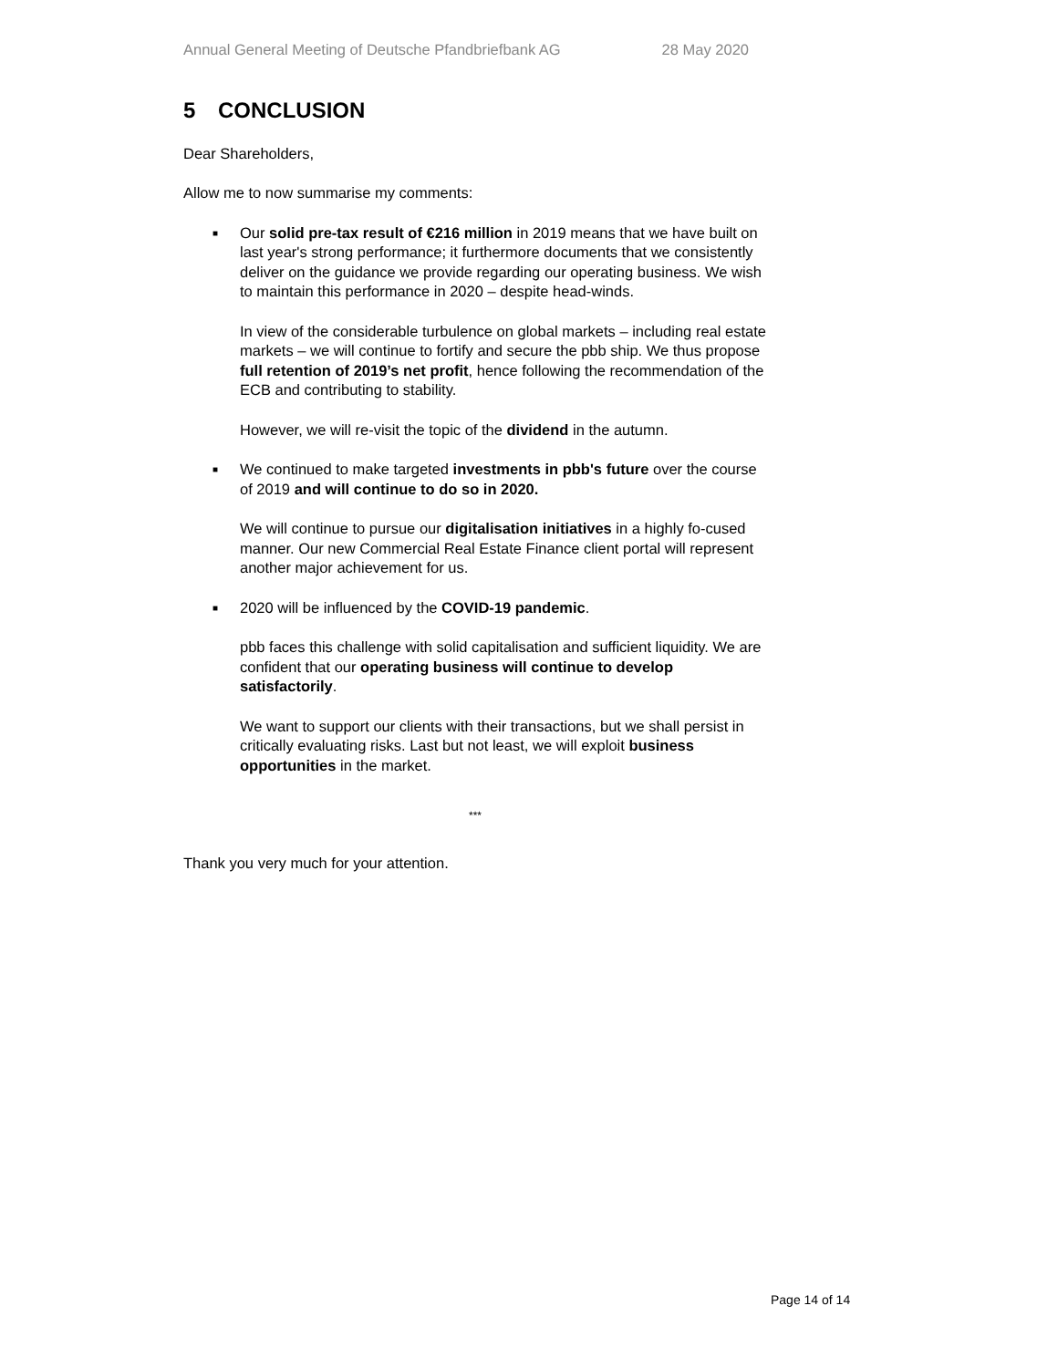Annual General Meeting of Deutsche Pfandbriefbank AG 28 May 2020
5 CONCLUSION
Dear Shareholders,
Allow me to now summarise my comments:
■ Our solid pre-tax result of €216 million in 2019 means that we have built on last year's strong performance; it furthermore documents that we consistently deliver on the guidance we provide regarding our operating business. We wish to maintain this performance in 2020 – despite head-winds.
In view of the considerable turbulence on global markets – including real estate markets – we will continue to fortify and secure the pbb ship. We thus propose full retention of 2019’s net profit, hence following the recommendation of the ECB and contributing to stability.
However, we will re-visit the topic of the dividend in the autumn.
■ We continued to make targeted investments in pbb's future over the course of 2019 and will continue to do so in 2020.
We will continue to pursue our digitalisation initiatives in a highly fo-cused manner. Our new Commercial Real Estate Finance client portal will represent another major achievement for us.
■ 2020 will be influenced by the COVID-19 pandemic.
pbb faces this challenge with solid capitalisation and sufficient liquidity. We are confident that our operating business will continue to develop satisfactorily.
We want to support our clients with their transactions, but we shall persist in critically evaluating risks. Last but not least, we will exploit business opportunities in the market.
***
Thank you very much for your attention.
Page 14 of 14